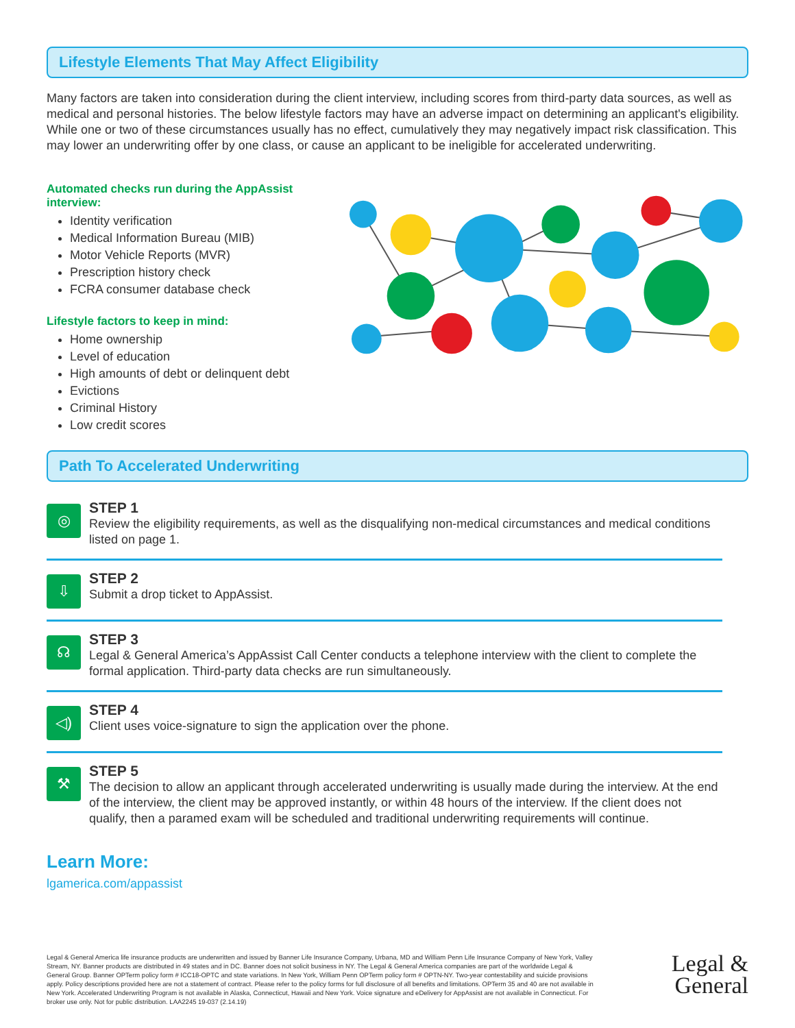Lifestyle Elements That May Affect Eligibility
Many factors are taken into consideration during the client interview, including scores from third-party data sources, as well as medical and personal histories. The below lifestyle factors may have an adverse impact on determining an applicant's eligibility. While one or two of these circumstances usually has no effect, cumulatively they may negatively impact risk classification. This may lower an underwriting offer by one class, or cause an applicant to be ineligible for accelerated underwriting.
Automated checks run during the AppAssist interview:
Identity verification
Medical Information Bureau (MIB)
Motor Vehicle Reports (MVR)
Prescription history check
FCRA consumer database check
Lifestyle factors to keep in mind:
Home ownership
Level of education
High amounts of debt or delinquent debt
Evictions
Criminal History
Low credit scores
Path To Accelerated Underwriting
◎
STEP 1
Review the eligibility requirements, as well as the disqualifying non-medical circumstances and medical conditions listed on page 1.
⇩
STEP 2
Submit a drop ticket to AppAssist.
☊
STEP 3
Legal & General America’s AppAssist Call Center conducts a telephone interview with the client to complete the formal application. Third-party data checks are run simultaneously.
◁)
STEP 4
Client uses voice-signature to sign the application over the phone.
⚒
STEP 5
The decision to allow an applicant through accelerated underwriting is usually made during the interview. At the end of the interview, the client may be approved instantly, or within 48 hours of the interview. If the client does not qualify, then a paramed exam will be scheduled and traditional underwriting requirements will continue.
Learn More:
lgamerica.com/appassist
Legal & General America life insurance products are underwritten and issued by Banner Life Insurance Company, Urbana, MD and William Penn Life Insurance Company of New York, Valley Stream, NY. Banner products are distributed in 49 states and in DC. Banner does not solicit business in NY. The Legal & General America companies are part of the worldwide Legal & General Group. Banner OPTerm policy form # ICC18-OPTC and state variations. In New York, William Penn OPTerm policy form # OPTN-NY. Two-year contestability and suicide provisions apply. Policy descriptions provided here are not a statement of contract. Please refer to the policy forms for full disclosure of all benefits and limitations. OPTerm 35 and 40 are not available in New York. Accelerated Underwriting Program is not available in Alaska, Connecticut, Hawaii and New York. Voice signature and eDelivery for AppAssist are not available in Connecticut. For broker use only. Not for public distribution. LAA2245 19-037 (2.14.19)
Legal &
General